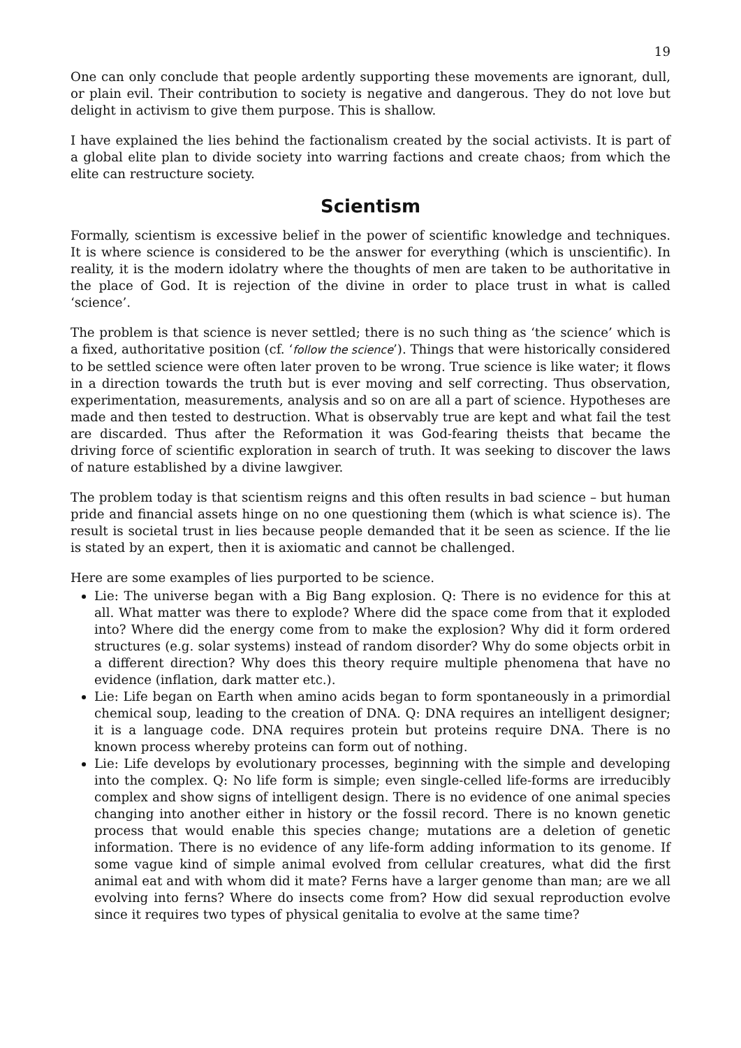19
One can only conclude that people ardently supporting these movements are ignorant, dull, or plain evil. Their contribution to society is negative and dangerous. They do not love but delight in activism to give them purpose. This is shallow.
I have explained the lies behind the factionalism created by the social activists. It is part of a global elite plan to divide society into warring factions and create chaos; from which the elite can restructure society.
Scientism
Formally, scientism is excessive belief in the power of scientific knowledge and techniques. It is where science is considered to be the answer for everything (which is unscientific). In reality, it is the modern idolatry where the thoughts of men are taken to be authoritative in the place of God. It is rejection of the divine in order to place trust in what is called ‘science’.
The problem is that science is never settled; there is no such thing as ‘the science’ which is a fixed, authoritative position (cf. ‘follow the science’). Things that were historically considered to be settled science were often later proven to be wrong. True science is like water; it flows in a direction towards the truth but is ever moving and self correcting. Thus observation, experimentation, measurements, analysis and so on are all a part of science. Hypotheses are made and then tested to destruction. What is observably true are kept and what fail the test are discarded. Thus after the Reformation it was God-fearing theists that became the driving force of scientific exploration in search of truth. It was seeking to discover the laws of nature established by a divine lawgiver.
The problem today is that scientism reigns and this often results in bad science – but human pride and financial assets hinge on no one questioning them (which is what science is). The result is societal trust in lies because people demanded that it be seen as science. If the lie is stated by an expert, then it is axiomatic and cannot be challenged.
Here are some examples of lies purported to be science.
Lie: The universe began with a Big Bang explosion. Q: There is no evidence for this at all. What matter was there to explode? Where did the space come from that it exploded into? Where did the energy come from to make the explosion? Why did it form ordered structures (e.g. solar systems) instead of random disorder? Why do some objects orbit in a different direction? Why does this theory require multiple phenomena that have no evidence (inflation, dark matter etc.).
Lie: Life began on Earth when amino acids began to form spontaneously in a primordial chemical soup, leading to the creation of DNA. Q: DNA requires an intelligent designer; it is a language code. DNA requires protein but proteins require DNA. There is no known process whereby proteins can form out of nothing.
Lie: Life develops by evolutionary processes, beginning with the simple and developing into the complex. Q: No life form is simple; even single-celled life-forms are irreducibly complex and show signs of intelligent design. There is no evidence of one animal species changing into another either in history or the fossil record. There is no known genetic process that would enable this species change; mutations are a deletion of genetic information. There is no evidence of any life-form adding information to its genome. If some vague kind of simple animal evolved from cellular creatures, what did the first animal eat and with whom did it mate? Ferns have a larger genome than man; are we all evolving into ferns? Where do insects come from? How did sexual reproduction evolve since it requires two types of physical genitalia to evolve at the same time?